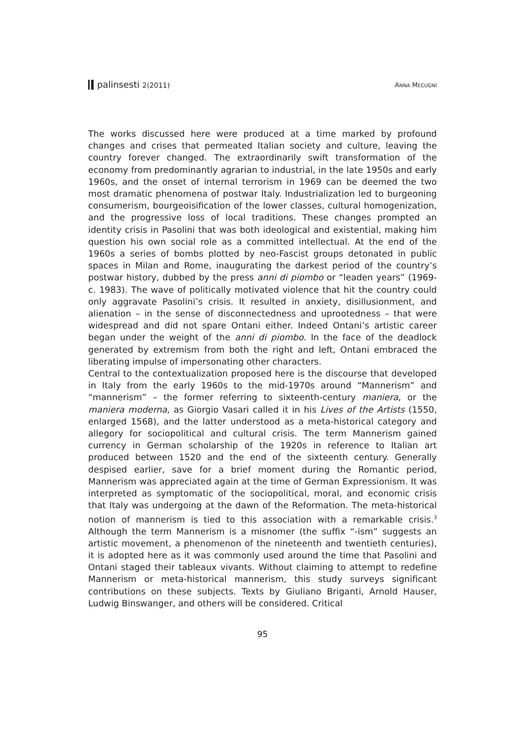palinsesti 2(2011) ANNA MECUGNI
The works discussed here were produced at a time marked by profound changes and crises that permeated Italian society and culture, leaving the country forever changed. The extraordinarily swift transformation of the economy from predominantly agrarian to industrial, in the late 1950s and early 1960s, and the onset of internal terrorism in 1969 can be deemed the two most dramatic phenomena of postwar Italy. Industrialization led to burgeoning consumerism, bourgeoisification of the lower classes, cultural homogenization, and the progressive loss of local traditions. These changes prompted an identity crisis in Pasolini that was both ideological and existential, making him question his own social role as a committed intellectual. At the end of the 1960s a series of bombs plotted by neo-Fascist groups detonated in public spaces in Milan and Rome, inaugurating the darkest period of the country’s postwar history, dubbed by the press anni di piombo or “leaden years” (1969-c. 1983). The wave of politically motivated violence that hit the country could only aggravate Pasolini’s crisis. It resulted in anxiety, disillusionment, and alienation – in the sense of disconnectedness and uprootedness – that were widespread and did not spare Ontani either. Indeed Ontani’s artistic career began under the weight of the anni di piombo. In the face of the deadlock generated by extremism from both the right and left, Ontani embraced the liberating impulse of impersonating other characters.
Central to the contextualization proposed here is the discourse that developed in Italy from the early 1960s to the mid-1970s around “Mannerism” and “mannerism” – the former referring to sixteenth-century maniera, or the maniera moderna, as Giorgio Vasari called it in his Lives of the Artists (1550, enlarged 1568), and the latter understood as a meta-historical category and allegory for sociopolitical and cultural crisis. The term Mannerism gained currency in German scholarship of the 1920s in reference to Italian art produced between 1520 and the end of the sixteenth century. Generally despised earlier, save for a brief moment during the Romantic period, Mannerism was appreciated again at the time of German Expressionism. It was interpreted as symptomatic of the sociopolitical, moral, and economic crisis that Italy was undergoing at the dawn of the Reformation. The meta-historical notion of mannerism is tied to this association with a remarkable crisis.<sup>3</sup> Although the term Mannerism is a misnomer (the suffix “-ism” suggests an artistic movement, a phenomenon of the nineteenth and twentieth centuries), it is adopted here as it was commonly used around the time that Pasolini and Ontani staged their tableaux vivants. Without claiming to attempt to redefine Mannerism or meta-historical mannerism, this study surveys significant contributions on these subjects. Texts by Giuliano Briganti, Arnold Hauser, Ludwig Binswanger, and others will be considered. Critical
95